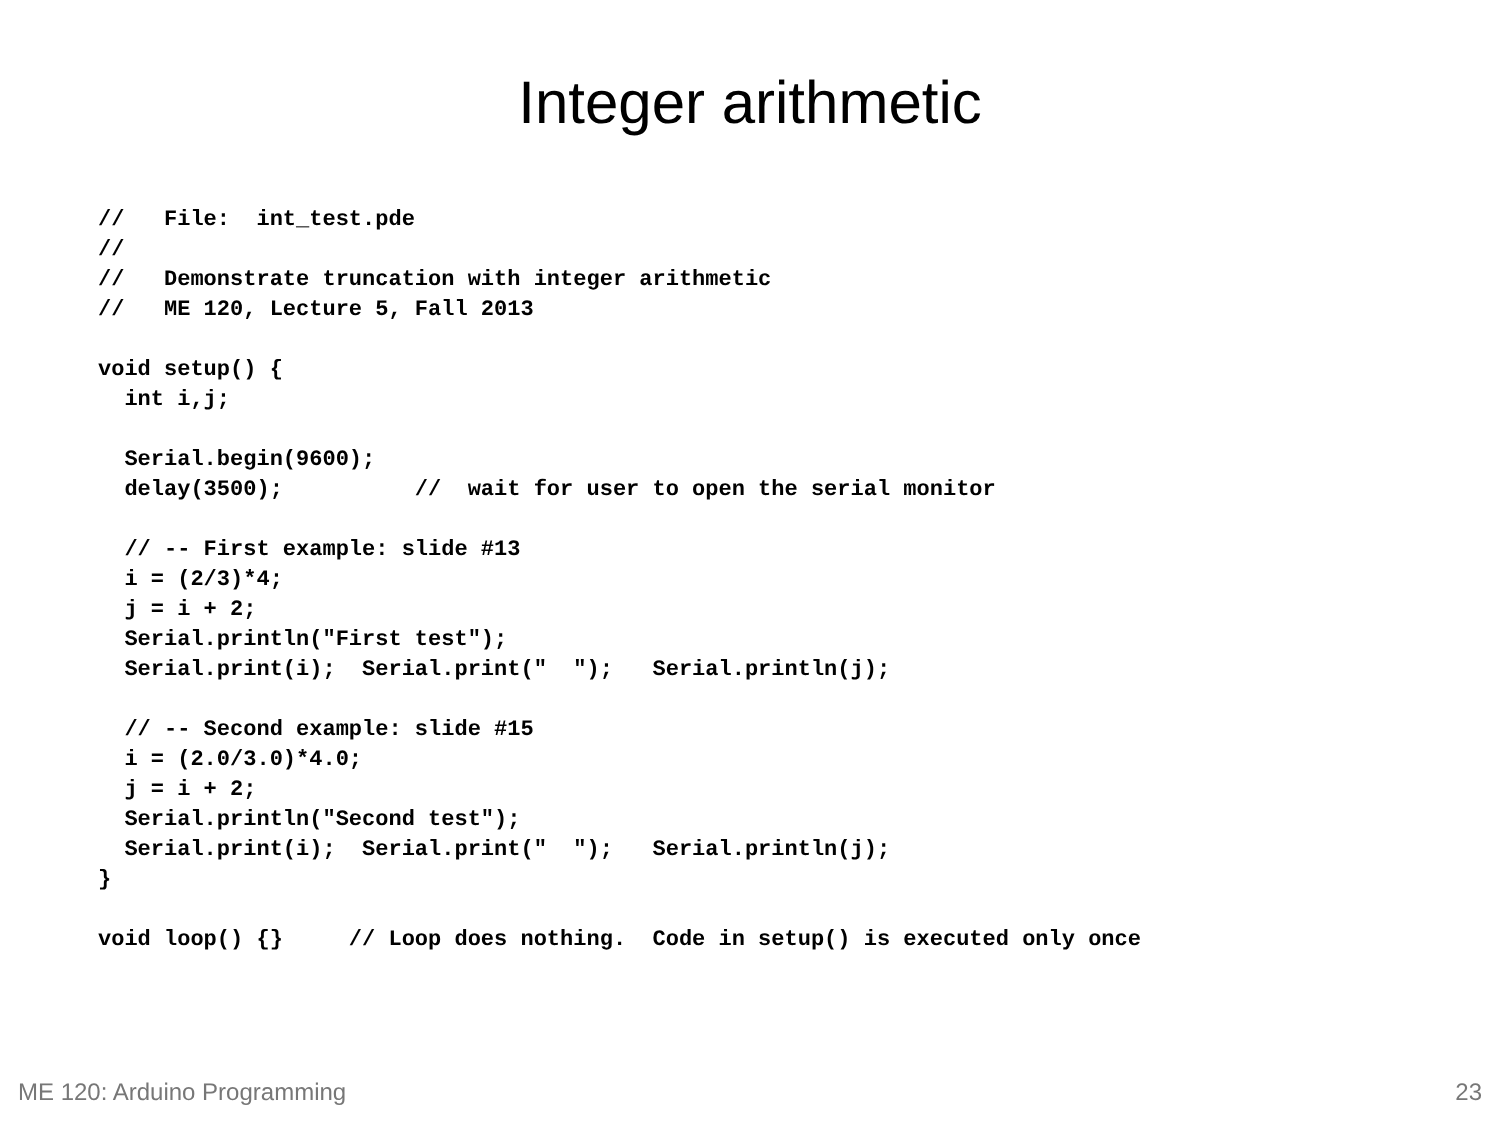Integer arithmetic
//   File:  int_test.pde
//
//   Demonstrate truncation with integer arithmetic
//   ME 120, Lecture 5, Fall 2013

void setup() {
  int i,j;

  Serial.begin(9600);
  delay(3500);          //  wait for user to open the serial monitor

  // -- First example: slide #13
  i = (2/3)*4;
  j = i + 2;
  Serial.println("First test");
  Serial.print(i);  Serial.print("  ");   Serial.println(j);

  // -- Second example: slide #15
  i = (2.0/3.0)*4.0;
  j = i + 2;
  Serial.println("Second test");
  Serial.print(i);  Serial.print("  ");   Serial.println(j);
}

void loop() {}     // Loop does nothing.  Code in setup() is executed only once
ME 120: Arduino Programming 23